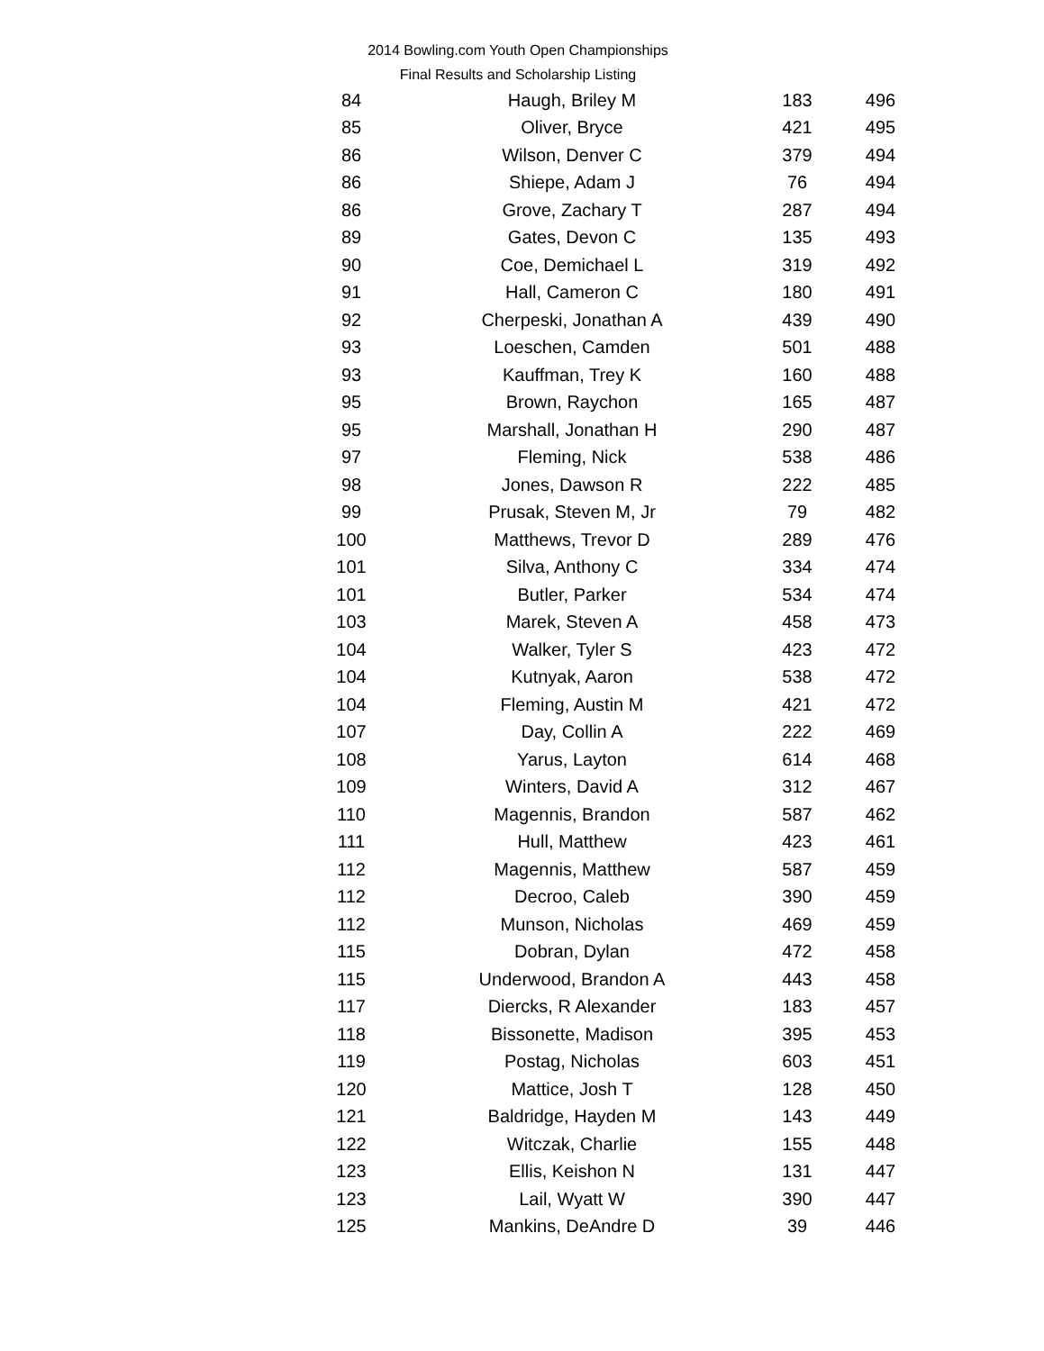2014 Bowling.com Youth Open Championships
Final Results and Scholarship Listing
| 84 | Haugh, Briley M | 183 | 496 |
| 85 | Oliver, Bryce | 421 | 495 |
| 86 | Wilson, Denver C | 379 | 494 |
| 86 | Shiepe, Adam J | 76 | 494 |
| 86 | Grove, Zachary T | 287 | 494 |
| 89 | Gates, Devon C | 135 | 493 |
| 90 | Coe, Demichael L | 319 | 492 |
| 91 | Hall, Cameron C | 180 | 491 |
| 92 | Cherpeski, Jonathan A | 439 | 490 |
| 93 | Loeschen, Camden | 501 | 488 |
| 93 | Kauffman, Trey K | 160 | 488 |
| 95 | Brown, Raychon | 165 | 487 |
| 95 | Marshall, Jonathan H | 290 | 487 |
| 97 | Fleming, Nick | 538 | 486 |
| 98 | Jones, Dawson R | 222 | 485 |
| 99 | Prusak, Steven M, Jr | 79 | 482 |
| 100 | Matthews, Trevor D | 289 | 476 |
| 101 | Silva, Anthony C | 334 | 474 |
| 101 | Butler, Parker | 534 | 474 |
| 103 | Marek, Steven A | 458 | 473 |
| 104 | Walker, Tyler S | 423 | 472 |
| 104 | Kutnyak, Aaron | 538 | 472 |
| 104 | Fleming, Austin M | 421 | 472 |
| 107 | Day, Collin A | 222 | 469 |
| 108 | Yarus, Layton | 614 | 468 |
| 109 | Winters, David A | 312 | 467 |
| 110 | Magennis, Brandon | 587 | 462 |
| 111 | Hull, Matthew | 423 | 461 |
| 112 | Magennis, Matthew | 587 | 459 |
| 112 | Decroo, Caleb | 390 | 459 |
| 112 | Munson, Nicholas | 469 | 459 |
| 115 | Dobran, Dylan | 472 | 458 |
| 115 | Underwood, Brandon A | 443 | 458 |
| 117 | Diercks, R Alexander | 183 | 457 |
| 118 | Bissonette, Madison | 395 | 453 |
| 119 | Postag, Nicholas | 603 | 451 |
| 120 | Mattice, Josh T | 128 | 450 |
| 121 | Baldridge, Hayden M | 143 | 449 |
| 122 | Witczak, Charlie | 155 | 448 |
| 123 | Ellis, Keishon N | 131 | 447 |
| 123 | Lail, Wyatt W | 390 | 447 |
| 125 | Mankins, DeAndre D | 39 | 446 |